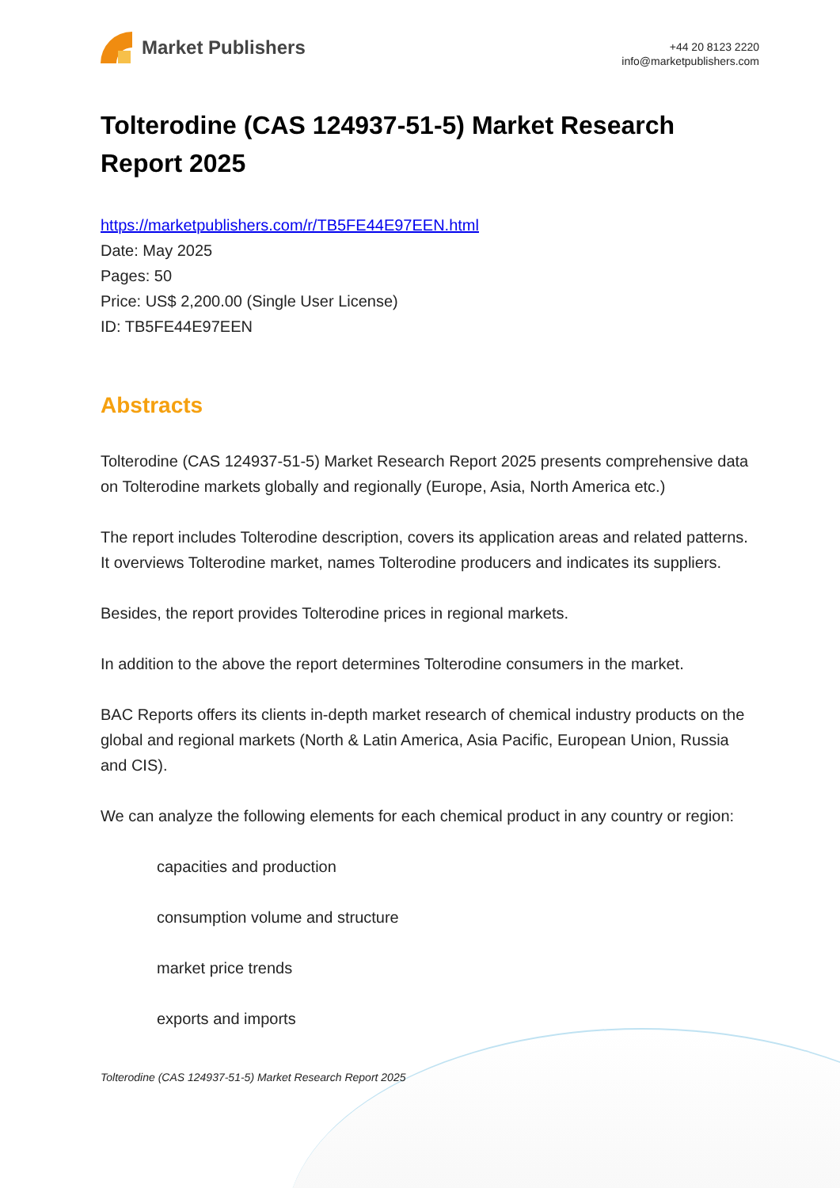Market Publishers
+44 20 8123 2220
info@marketpublishers.com
Tolterodine (CAS 124937-51-5) Market Research Report 2025
https://marketpublishers.com/r/TB5FE44E97EEN.html
Date: May 2025
Pages: 50
Price: US$ 2,200.00 (Single User License)
ID: TB5FE44E97EEN
Abstracts
Tolterodine (CAS 124937-51-5) Market Research Report 2025 presents comprehensive data on Tolterodine markets globally and regionally (Europe, Asia, North America etc.)
The report includes Tolterodine description, covers its application areas and related patterns. It overviews Tolterodine market, names Tolterodine producers and indicates its suppliers.
Besides, the report provides Tolterodine prices in regional markets.
In addition to the above the report determines Tolterodine consumers in the market.
BAC Reports offers its clients in-depth market research of chemical industry products on the global and regional markets (North & Latin America, Asia Pacific, European Union, Russia and CIS).
We can analyze the following elements for each chemical product in any country or region:
capacities and production
consumption volume and structure
market price trends
exports and imports
Tolterodine (CAS 124937-51-5) Market Research Report 2025